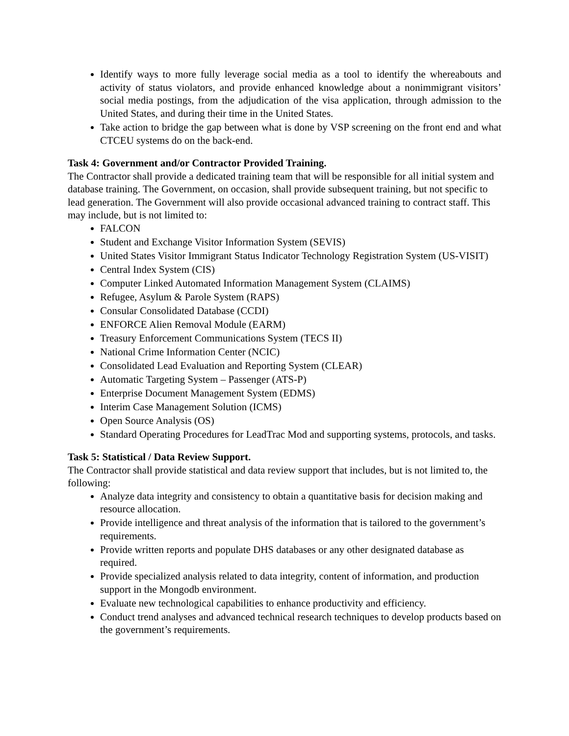Identify ways to more fully leverage social media as a tool to identify the whereabouts and activity of status violators, and provide enhanced knowledge about a nonimmigrant visitors’ social media postings, from the adjudication of the visa application, through admission to the United States, and during their time in the United States.
Take action to bridge the gap between what is done by VSP screening on the front end and what CTCEU systems do on the back-end.
Task 4: Government and/or Contractor Provided Training.
The Contractor shall provide a dedicated training team that will be responsible for all initial system and database training. The Government, on occasion, shall provide subsequent training, but not specific to lead generation. The Government will also provide occasional advanced training to contract staff. This may include, but is not limited to:
FALCON
Student and Exchange Visitor Information System (SEVIS)
United States Visitor Immigrant Status Indicator Technology Registration System (US-VISIT)
Central Index System (CIS)
Computer Linked Automated Information Management System (CLAIMS)
Refugee, Asylum & Parole System (RAPS)
Consular Consolidated Database (CCDI)
ENFORCE Alien Removal Module (EARM)
Treasury Enforcement Communications System (TECS II)
National Crime Information Center (NCIC)
Consolidated Lead Evaluation and Reporting System (CLEAR)
Automatic Targeting System – Passenger (ATS-P)
Enterprise Document Management System (EDMS)
Interim Case Management Solution (ICMS)
Open Source Analysis (OS)
Standard Operating Procedures for LeadTrac Mod and supporting systems, protocols, and tasks.
Task 5: Statistical / Data Review Support.
The Contractor shall provide statistical and data review support that includes, but is not limited to, the following:
Analyze data integrity and consistency to obtain a quantitative basis for decision making and resource allocation.
Provide intelligence and threat analysis of the information that is tailored to the government’s requirements.
Provide written reports and populate DHS databases or any other designated database as required.
Provide specialized analysis related to data integrity, content of information, and production support in the Mongodb environment.
Evaluate new technological capabilities to enhance productivity and efficiency.
Conduct trend analyses and advanced technical research techniques to develop products based on the government’s requirements.